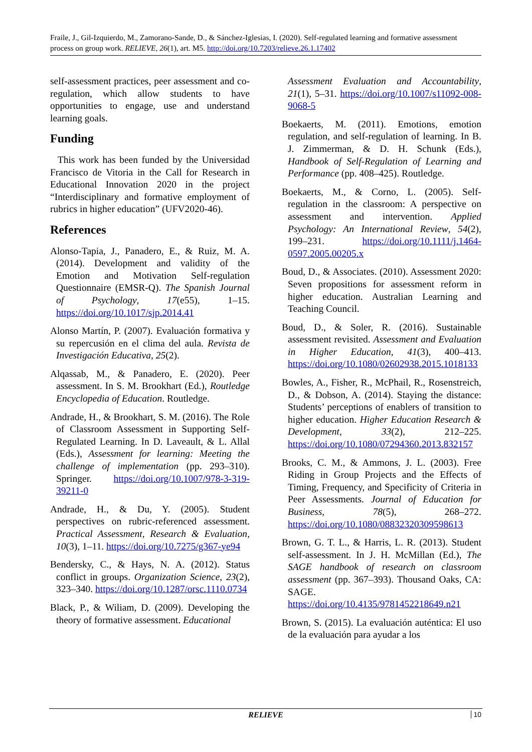Fraile, J., Gil-Izquierdo, M., Zamorano-Sande, D., & Sánchez-Iglesias, I. (2020). Self-regulated learning and formative assessment process on group work. RELIEVE, 26(1), art. M5. http://doi.org/10.7203/relieve.26.1.17402
self-assessment practices, peer assessment and co-regulation, which allow students to have opportunities to engage, use and understand learning goals.
Funding
This work has been funded by the Universidad Francisco de Vitoria in the Call for Research in Educational Innovation 2020 in the project “Interdisciplinary and formative employment of rubrics in higher education” (UFV2020-46).
References
Alonso-Tapia, J., Panadero, E., & Ruiz, M. A. (2014). Development and validity of the Emotion and Motivation Self-regulation Questionnaire (EMSR-Q). The Spanish Journal of Psychology, 17(e55), 1–15. https://doi.org/10.1017/sjp.2014.41
Alonso Martín, P. (2007). Evaluación formativa y su repercusión en el clima del aula. Revista de Investigación Educativa, 25(2).
Alqassab, M., & Panadero, E. (2020). Peer assessment. In S. M. Brookhart (Ed.), Routledge Encyclopedia of Education. Routledge.
Andrade, H., & Brookhart, S. M. (2016). The Role of Classroom Assessment in Supporting Self-Regulated Learning. In D. Laveault, & L. Allal (Eds.), Assessment for learning: Meeting the challenge of implementation (pp. 293–310). Springer. https://doi.org/10.1007/978-3-319-39211-0
Andrade, H., & Du, Y. (2005). Student perspectives on rubric-referenced assessment. Practical Assessment, Research & Evaluation, 10(3), 1–11. https://doi.org/10.7275/g367-ye94
Bendersky, C., & Hays, N. A. (2012). Status conflict in groups. Organization Science, 23(2), 323–340. https://doi.org/10.1287/orsc.1110.0734
Black, P., & Wiliam, D. (2009). Developing the theory of formative assessment. Educational
Assessment Evaluation and Accountability, 21(1), 5–31. https://doi.org/10.1007/s11092-008-9068-5
Boekaerts, M. (2011). Emotions, emotion regulation, and self-regulation of learning. In B. J. Zimmerman, & D. H. Schunk (Eds.), Handbook of Self-Regulation of Learning and Performance (pp. 408–425). Routledge.
Boekaerts, M., & Corno, L. (2005). Self-regulation in the classroom: A perspective on assessment and intervention. Applied Psychology: An International Review, 54(2), 199–231. https://doi.org/10.1111/j.1464-0597.2005.00205.x
Boud, D., & Associates. (2010). Assessment 2020: Seven propositions for assessment reform in higher education. Australian Learning and Teaching Council.
Boud, D., & Soler, R. (2016). Sustainable assessment revisited. Assessment and Evaluation in Higher Education, 41(3), 400–413. https://doi.org/10.1080/02602938.2015.1018133
Bowles, A., Fisher, R., McPhail, R., Rosenstreich, D., & Dobson, A. (2014). Staying the distance: Students’ perceptions of enablers of transition to higher education. Higher Education Research & Development, 33(2), 212–225. https://doi.org/10.1080/07294360.2013.832157
Brooks, C. M., & Ammons, J. L. (2003). Free Riding in Group Projects and the Effects of Timing, Frequency, and Specificity of Criteria in Peer Assessments. Journal of Education for Business, 78(5), 268–272. https://doi.org/10.1080/08832320309598613
Brown, G. T. L., & Harris, L. R. (2013). Student self-assessment. In J. H. McMillan (Ed.), The SAGE handbook of research on classroom assessment (pp. 367–393). Thousand Oaks, CA: SAGE. https://doi.org/10.4135/9781452218649.n21
Brown, S. (2015). La evaluación auténtica: El uso de la evaluación para ayudar a los
RELIEVE 10